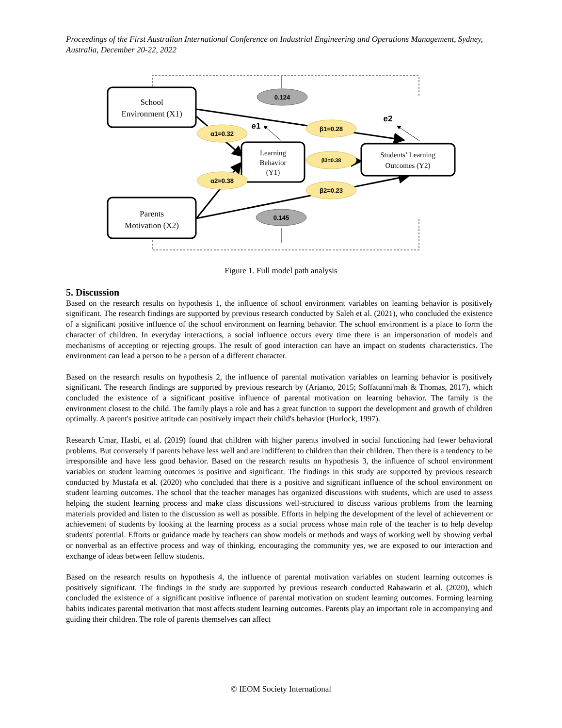Proceedings of the First Australian International Conference on Industrial Engineering and Operations Management, Sydney, Australia, December 20-22, 2022
School
Environment (X1)
Parents
Motivation (X2)
Learning
Behavior
(Y1)
Students’ Learning
Outcomes (Y2)
0.124
0.145
α1=0.32
α2=0.38
β1=0.28
β3=0.38
β2=0.23
e1
e2
Figure 1. Full model path analysis
5. Discussion
Based on the research results on hypothesis 1, the influence of school environment variables on learning behavior is positively significant. The research findings are supported by previous research conducted by Saleh et al. (2021), who concluded the existence of a significant positive influence of the school environment on learning behavior. The school environment is a place to form the character of children. In everyday interactions, a social influence occurs every time there is an impersonation of models and mechanisms of accepting or rejecting groups. The result of good interaction can have an impact on students' characteristics. The environment can lead a person to be a person of a different character.
Based on the research results on hypothesis 2, the influence of parental motivation variables on learning behavior is positively significant. The research findings are supported by previous research by (Arianto, 2015; Soffatunni'mah & Thomas, 2017), which concluded the existence of a significant positive influence of parental motivation on learning behavior. The family is the environment closest to the child. The family plays a role and has a great function to support the development and growth of children optimally. A parent's positive attitude can positively impact their child's behavior (Hurlock, 1997).
Research Umar, Hasbi, et al. (2019) found that children with higher parents involved in social functioning had fewer behavioral problems. But conversely if parents behave less well and are indifferent to children than their children. Then there is a tendency to be irresponsible and have less good behavior. Based on the research results on hypothesis 3, the influence of school environment variables on student learning outcomes is positive and significant. The findings in this study are supported by previous research conducted by Mustafa et al. (2020) who concluded that there is a positive and significant influence of the school environment on student learning outcomes. The school that the teacher manages has organized discussions with students, which are used to assess helping the student learning process and make class discussions well-structured to discuss various problems from the learning materials provided and listen to the discussion as well as possible. Efforts in helping the development of the level of achievement or achievement of students by looking at the learning process as a social process whose main role of the teacher is to help develop students' potential. Efforts or guidance made by teachers can show models or methods and ways of working well by showing verbal or nonverbal as an effective process and way of thinking, encouraging the community yes, we are exposed to our interaction and exchange of ideas between fellow students.
Based on the research results on hypothesis 4, the influence of parental motivation variables on student learning outcomes is positively significant. The findings in the study are supported by previous research conducted Rahawarin et al. (2020), which concluded the existence of a significant positive influence of parental motivation on student learning outcomes. Forming learning habits indicates parental motivation that most affects student learning outcomes. Parents play an important role in accompanying and guiding their children. The role of parents themselves can affect
© IEOM Society International